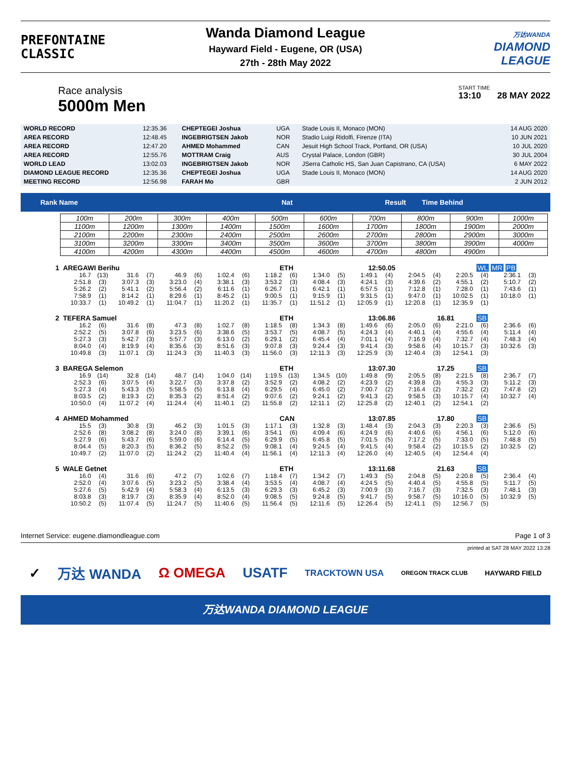PREFONTAINE
CLASSIC
Wanda Diamond League
Hayward Field - Eugene, OR (USA)
27th - 28th May 2022
万达WANDA
DIAMOND
LEAGUE
Race analysis
5000m Men
START TIME
13:10 28 MAY 2022
| WORLD RECORD | 12:35.36 | CHEPTEGEI Joshua | UGA | Stade Louis II, Monaco (MON) | 14 AUG 2020 |
| AREA RECORD | 12:48.45 | INGEBRIGTSEN Jakob | NOR | Stadio Luigi Ridolfi, Firenze (ITA) | 10 JUN 2021 |
| AREA RECORD | 12:47.20 | AHMED Mohammed | CAN | Jesuit High School Track, Portland, OR (USA) | 10 JUL 2020 |
| AREA RECORD | 12:55.76 | MOTTRAM Craig | AUS | Crystal Palace, London (GBR) | 30 JUL 2004 |
| WORLD LEAD | 13:02.03 | INGEBRIGTSEN Jakob | NOR | JSerra Catholic HS, San Juan Capistrano, CA (USA) | 6 MAY 2022 |
| DIAMOND LEAGUE RECORD | 12:35.36 | CHEPTEGEI Joshua | UGA | Stade Louis II, Monaco (MON) | 14 AUG 2020 |
| MEETING RECORD | 12:56.98 | FARAH Mo | GBR | | 2 JUN 2012 |
Rank Name Nat Result Time Behind
| 100m | 200m | 300m | 400m | 500m | 600m | 700m | 800m | 900m | 1000m |
| 1100m | 1200m | 1300m | 1400m | 1500m | 1600m | 1700m | 1800m | 1900m | 2000m |
| 2100m | 2200m | 2300m | 2400m | 2500m | 2600m | 2700m | 2800m | 2900m | 3000m |
| 3100m | 3200m | 3300m | 3400m | 3500m | 3600m | 3700m | 3800m | 3900m | 4000m |
| 4100m | 4200m | 4300m | 4400m | 4500m | 4600m | 4700m | 4800m | 4900m | |
1 AREGAWI Berihu ETH 12:50.05 WL MR PB
| 16.7 | (13) | 31.6 | (7) | 46.9 | (6) | 1:02.4 | (6) | 1:18.2 | (6) | 1:34.0 | (5) | 1:49.1 | (4) | 2:04.5 | (4) | 2:20.5 | (4) | 2:36.1 | (3) |
| 2:51.8 | (3) | 3:07.3 | (3) | 3:23.0 | (4) | 3:38.1 | (3) | 3:53.2 | (3) | 4:08.4 | (3) | 4:24.1 | (3) | 4:39.6 | (2) | 4:55.1 | (2) | 5:10.7 | (2) |
| 5:26.2 | (2) | 5:41.1 | (2) | 5:56.4 | (2) | 6:11.6 | (1) | 6:26.7 | (1) | 6:42.1 | (1) | 6:57.5 | (1) | 7:12.8 | (1) | 7:28.0 | (1) | 7:43.6 | (1) |
| 7:58.9 | (1) | 8:14.2 | (1) | 8:29.6 | (1) | 8:45.2 | (1) | 9:00.5 | (1) | 9:15.9 | (1) | 9:31.5 | (1) | 9:47.0 | (1) | 10:02.5 | (1) | 10:18.0 | (1) |
| 10:33.7 | (1) | 10:49.2 | (1) | 11:04.7 | (1) | 11:20.2 | (1) | 11:35.7 | (1) | 11:51.2 | (1) | 12:05.9 | (1) | 12:20.8 | (1) | 12:35.9 | (1) | | |
2 TEFERA Samuel ETH 13:06.86 16.81 SB
| 16.2 | (6) | 31.6 | (8) | 47.3 | (8) | 1:02.7 | (8) | 1:18.5 | (8) | 1:34.3 | (8) | 1:49.6 | (6) | 2:05.0 | (6) | 2:21.0 | (6) | 2:36.6 | (6) |
| 2:52.2 | (5) | 3:07.8 | (6) | 3:23.5 | (6) | 3:38.6 | (5) | 3:53.7 | (5) | 4:08.7 | (5) | 4:24.3 | (4) | 4:40.1 | (4) | 4:55.6 | (4) | 5:11.4 | (4) |
| 5:27.3 | (3) | 5:42.7 | (3) | 5:57.7 | (3) | 6:13.0 | (2) | 6:29.1 | (2) | 6:45.4 | (4) | 7:01.1 | (4) | 7:16.9 | (4) | 7:32.7 | (4) | 7:48.3 | (4) |
| 8:04.0 | (4) | 8:19.9 | (4) | 8:35.6 | (3) | 8:51.6 | (3) | 9:07.8 | (3) | 9:24.4 | (3) | 9:41.4 | (3) | 9:58.6 | (4) | 10:15.7 | (3) | 10:32.6 | (3) |
| 10:49.8 | (3) | 11:07.1 | (3) | 11:24.3 | (3) | 11:40.3 | (3) | 11:56.0 | (3) | 12:11.3 | (3) | 12:25.9 | (3) | 12:40.4 | (3) | 12:54.1 | (3) | | |
3 BAREGA Selemon ETH 13:07.30 17.25 SB
| 16.9 | (14) | 32.8 | (14) | 48.7 | (14) | 1:04.0 | (14) | 1:19.5 | (13) | 1:34.5 | (10) | 1:49.8 | (9) | 2:05.5 | (8) | 2:21.5 | (8) | 2:36.7 | (7) |
| 2:52.3 | (6) | 3:07.5 | (4) | 3:22.7 | (3) | 3:37.8 | (2) | 3:52.9 | (2) | 4:08.2 | (2) | 4:23.9 | (2) | 4:39.8 | (3) | 4:55.3 | (3) | 5:11.2 | (3) |
| 5:27.3 | (4) | 5:43.3 | (5) | 5:58.5 | (5) | 6:13.8 | (4) | 6:29.5 | (4) | 6:45.0 | (2) | 7:00.7 | (2) | 7:16.4 | (2) | 7:32.2 | (2) | 7:47.8 | (2) |
| 8:03.5 | (2) | 8:19.3 | (2) | 8:35.3 | (2) | 8:51.4 | (2) | 9:07.6 | (2) | 9:24.1 | (2) | 9:41.3 | (2) | 9:58.5 | (3) | 10:15.7 | (4) | 10:32.7 | (4) |
| 10:50.0 | (4) | 11:07.2 | (4) | 11:24.4 | (4) | 11:40.1 | (2) | 11:55.8 | (2) | 12:11.1 | (2) | 12:25.8 | (2) | 12:40.1 | (2) | 12:54.1 | (2) | | |
4 AHMED Mohammed CAN 13:07.85 17.80 SB
| 15.5 | (3) | 30.8 | (3) | 46.2 | (3) | 1:01.5 | (3) | 1:17.1 | (3) | 1:32.8 | (3) | 1:48.4 | (3) | 2:04.3 | (3) | 2:20.3 | (3) | 2:36.6 | (5) |
| 2:52.6 | (8) | 3:08.2 | (8) | 3:24.0 | (8) | 3:39.1 | (6) | 3:54.1 | (6) | 4:09.4 | (6) | 4:24.9 | (6) | 4:40.6 | (6) | 4:56.1 | (6) | 5:12.0 | (6) |
| 5:27.9 | (6) | 5:43.7 | (6) | 5:59.0 | (6) | 6:14.4 | (5) | 6:29.9 | (5) | 6:45.8 | (5) | 7:01.5 | (5) | 7:17.2 | (5) | 7:33.0 | (5) | 7:48.8 | (5) |
| 8:04.4 | (5) | 8:20.3 | (5) | 8:36.2 | (5) | 8:52.2 | (5) | 9:08.1 | (4) | 9:24.5 | (4) | 9:41.5 | (4) | 9:58.4 | (2) | 10:15.5 | (2) | 10:32.5 | (2) |
| 10:49.7 | (2) | 11:07.0 | (2) | 11:24.2 | (2) | 11:40.4 | (4) | 11:56.1 | (4) | 12:11.3 | (4) | 12:26.0 | (4) | 12:40.5 | (4) | 12:54.4 | (4) | | |
5 WALE Getnet ETH 13:11.68 21.63 SB
| 16.0 | (4) | 31.6 | (6) | 47.2 | (7) | 1:02.6 | (7) | 1:18.4 | (7) | 1:34.2 | (7) | 1:49.3 | (5) | 2:04.8 | (5) | 2:20.8 | (5) | 2:36.4 | (4) |
| 2:52.0 | (4) | 3:07.6 | (5) | 3:23.2 | (5) | 3:38.4 | (4) | 3:53.5 | (4) | 4:08.7 | (4) | 4:24.5 | (5) | 4:40.4 | (5) | 4:55.8 | (5) | 5:11.7 | (5) |
| 5:27.6 | (5) | 5:42.9 | (4) | 5:58.3 | (4) | 6:13.5 | (3) | 6:29.3 | (3) | 6:45.2 | (3) | 7:00.9 | (3) | 7:16.7 | (3) | 7:32.5 | (3) | 7:48.1 | (3) |
| 8:03.8 | (3) | 8:19.7 | (3) | 8:35.9 | (4) | 8:52.0 | (4) | 9:08.5 | (5) | 9:24.8 | (5) | 9:41.7 | (5) | 9:58.7 | (5) | 10:16.0 | (5) | 10:32.9 | (5) |
| 10:50.2 | (5) | 11:07.4 | (5) | 11:24.7 | (5) | 11:40.6 | (5) | 11:56.4 | (5) | 12:11.6 | (5) | 12:26.4 | (5) | 12:41.1 | (5) | 12:56.7 | (5) | | |
Internet Service: eugene.diamondleague.com Page 1 of 3
printed at SAT 28 MAY 2022 13:28
✓ 万达 WANDA Ω OMEGA USATF TRACKTOWN USA OREGON TRACK CLUB HAYWARD FIELD
万达WANDA DIAMOND LEAGUE